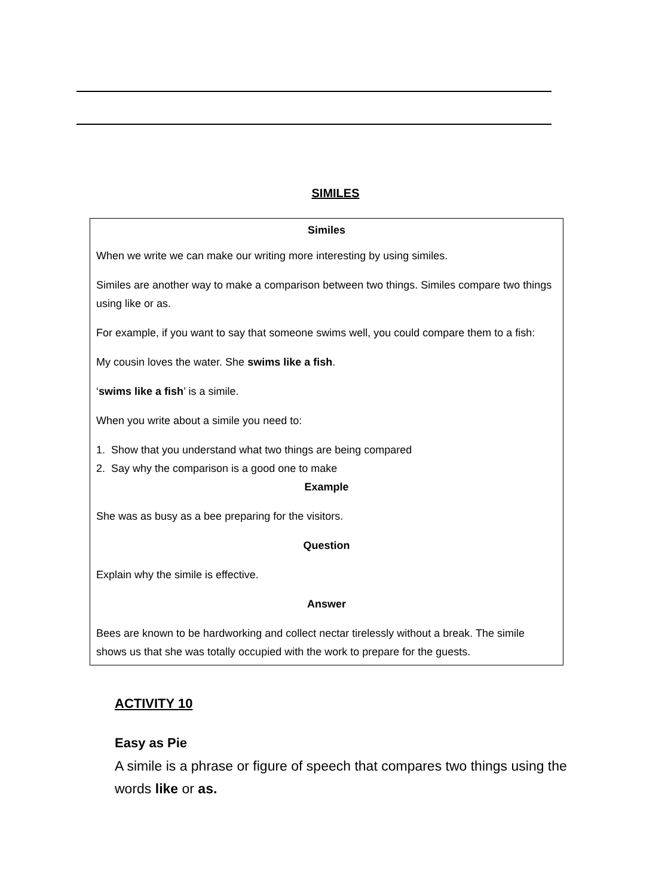SIMILES
Similes
When we write we can make our writing more interesting by using similes.
Similes are another way to make a comparison between two things. Similes compare two things using like or as.
For example, if you want to say that someone swims well, you could compare them to a fish:
My cousin loves the water. She swims like a fish.
‘swims like a fish’ is a simile.
When you write about a simile you need to:
1. Show that you understand what two things are being compared
2. Say why the comparison is a good one to make
Example
She was as busy as a bee preparing for the visitors.
Question
Explain why the simile is effective.
Answer
Bees are known to be hardworking and collect nectar tirelessly without a break. The simile shows us that she was totally occupied with the work to prepare for the guests.
ACTIVITY 10
Easy as Pie
A simile is a phrase or figure of speech that compares two things using the words like or as.